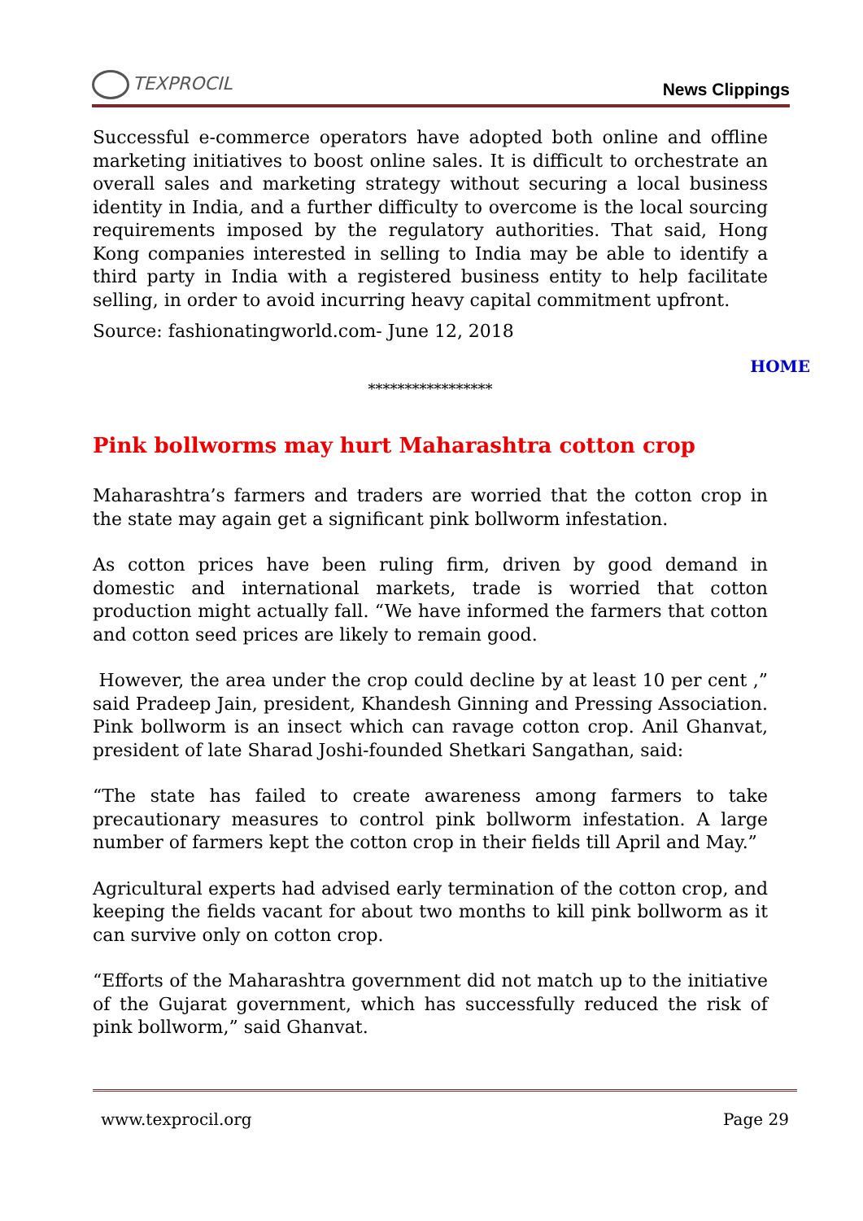TEXPROCIL
News Clippings
Successful e-commerce operators have adopted both online and offline marketing initiatives to boost online sales. It is difficult to orchestrate an overall sales and marketing strategy without securing a local business identity in India, and a further difficulty to overcome is the local sourcing requirements imposed by the regulatory authorities. That said, Hong Kong companies interested in selling to India may be able to identify a third party in India with a registered business entity to help facilitate selling, in order to avoid incurring heavy capital commitment upfront.
Source: fashionatingworld.com- June 12, 2018
HOME
*****************
Pink bollworms may hurt Maharashtra cotton crop
Maharashtra’s farmers and traders are worried that the cotton crop in the state may again get a significant pink bollworm infestation.
As cotton prices have been ruling firm, driven by good demand in domestic and international markets, trade is worried that cotton production might actually fall. “We have informed the farmers that cotton and cotton seed prices are likely to remain good.
However, the area under the crop could decline by at least 10 per cent ,” said Pradeep Jain, president, Khandesh Ginning and Pressing Association. Pink bollworm is an insect which can ravage cotton crop. Anil Ghanvat, president of late Sharad Joshi-founded Shetkari Sangathan, said:
“The state has failed to create awareness among farmers to take precautionary measures to control pink bollworm infestation. A large number of farmers kept the cotton crop in their fields till April and May.”
Agricultural experts had advised early termination of the cotton crop, and keeping the fields vacant for about two months to kill pink bollworm as it can survive only on cotton crop.
“Efforts of the Maharashtra government did not match up to the initiative of the Gujarat government, which has successfully reduced the risk of pink bollworm,” said Ghanvat.
www.texprocil.org Page 29